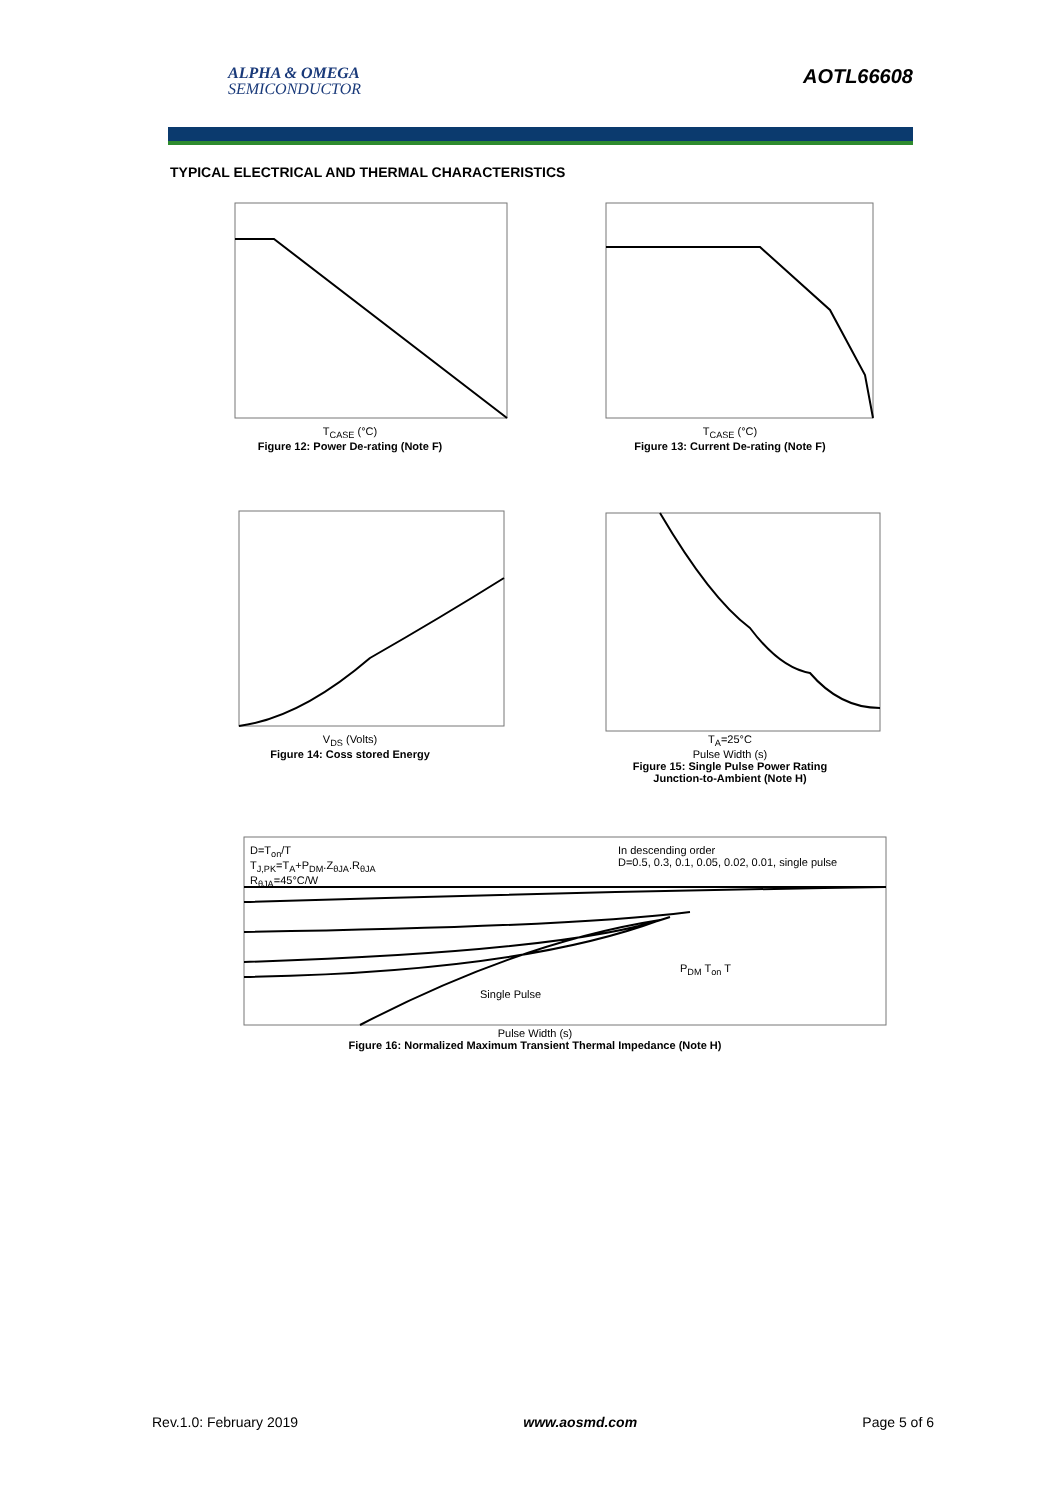ALPHA & OMEGA
SEMICONDUCTOR
AOTL66608
TYPICAL ELECTRICAL AND THERMAL CHARACTERISTICS
T<sub>CASE</sub> (°C)
Figure 12: Power De-rating (Note F)
T<sub>CASE</sub> (°C)
Figure 13: Current De-rating (Note F)
V<sub>DS</sub> (Volts)
Figure 14: Coss stored Energy
T<sub>A</sub>=25°C
Pulse Width (s)
Figure 15: Single Pulse Power Rating
Junction-to-Ambient (Note H)
D=T<sub>on</sub>/T
T<sub>J,PK</sub>=T<sub>A</sub>+P<sub>DM</sub>.Z<sub>θJA</sub>.R<sub>θJA</sub>
R<sub>θJA</sub>=45°C/W
In descending order
D=0.5, 0.3, 0.1, 0.05, 0.02, 0.01, single pulse
Single Pulse
P<sub>DM</sub> T<sub>on</sub> T
Pulse Width (s)
Figure 16: Normalized Maximum Transient Thermal Impedance (Note H)
Rev.1.0: February 2019 www.aosmd.com Page 5 of 6